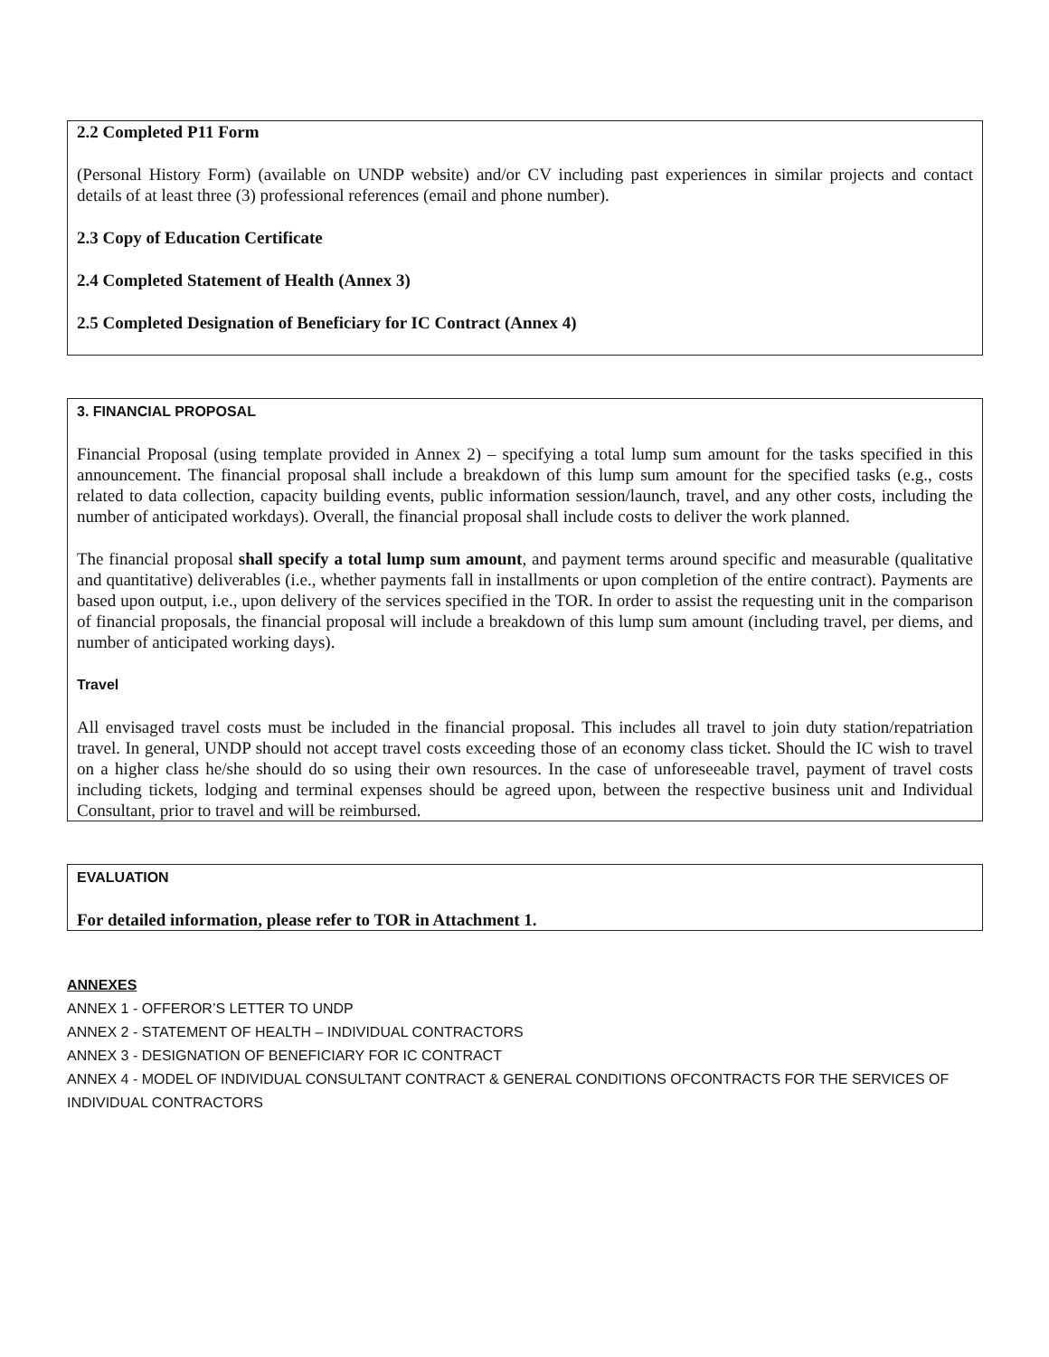2.2 Completed P11 Form
(Personal History Form) (available on UNDP website) and/or CV including past experiences in similar projects and contact details of at least three (3) professional references (email and phone number).
2.3 Copy of Education Certificate
2.4 Completed Statement of Health (Annex 3)
2.5 Completed Designation of Beneficiary for IC Contract (Annex 4)
3. FINANCIAL PROPOSAL
Financial Proposal (using template provided in Annex 2) – specifying a total lump sum amount for the tasks specified in this announcement. The financial proposal shall include a breakdown of this lump sum amount for the specified tasks (e.g., costs related to data collection, capacity building events, public information session/launch, travel, and any other costs, including the number of anticipated workdays). Overall, the financial proposal shall include costs to deliver the work planned.
The financial proposal shall specify a total lump sum amount, and payment terms around specific and measurable (qualitative and quantitative) deliverables (i.e., whether payments fall in installments or upon completion of the entire contract). Payments are based upon output, i.e., upon delivery of the services specified in the TOR. In order to assist the requesting unit in the comparison of financial proposals, the financial proposal will include a breakdown of this lump sum amount (including travel, per diems, and number of anticipated working days).
Travel
All envisaged travel costs must be included in the financial proposal. This includes all travel to join duty station/repatriation travel. In general, UNDP should not accept travel costs exceeding those of an economy class ticket. Should the IC wish to travel on a higher class he/she should do so using their own resources. In the case of unforeseeable travel, payment of travel costs including tickets, lodging and terminal expenses should be agreed upon, between the respective business unit and Individual Consultant, prior to travel and will be reimbursed.
EVALUATION
For detailed information, please refer to TOR in Attachment 1.
ANNEXES
ANNEX 1 - OFFEROR’S LETTER TO UNDP
ANNEX 2 - STATEMENT OF HEALTH – INDIVIDUAL CONTRACTORS
ANNEX 3 - DESIGNATION OF BENEFICIARY FOR IC CONTRACT
ANNEX 4 - MODEL OF INDIVIDUAL CONSULTANT CONTRACT & GENERAL CONDITIONS OFCONTRACTS FOR THE SERVICES OF INDIVIDUAL CONTRACTORS